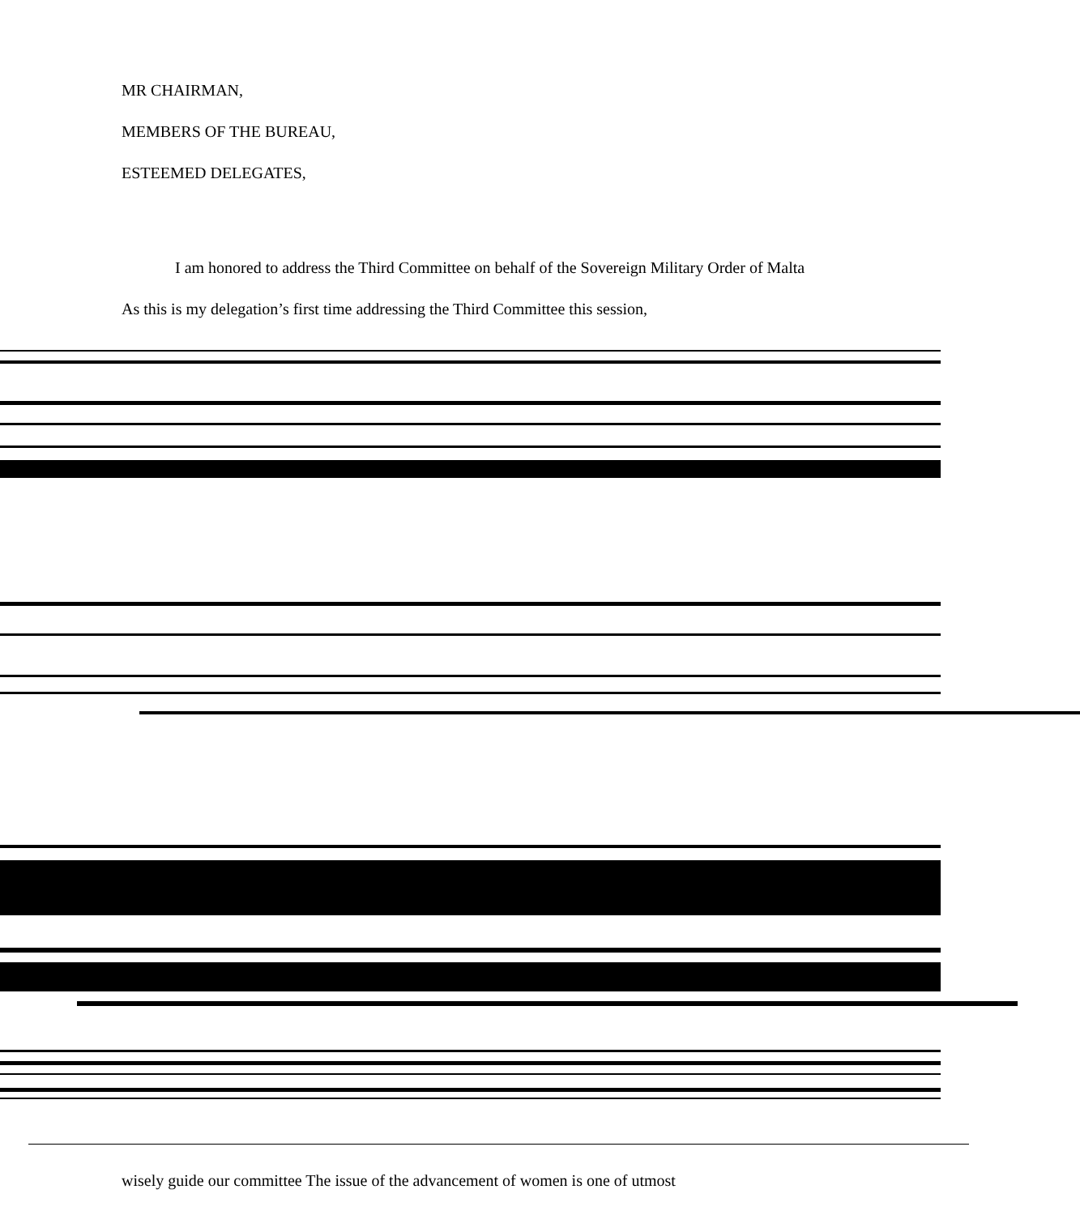MR CHAIRMAN,
MEMBERS OF THE BUREAU,
ESTEEMED DELEGATES,
I am honored to address the Third Committee on behalf of the Sovereign Military Order of Malta As this is my delegation’s first time addressing the Third Committee this session,
wisely guide our committee The issue of the advancement of women is one of utmost